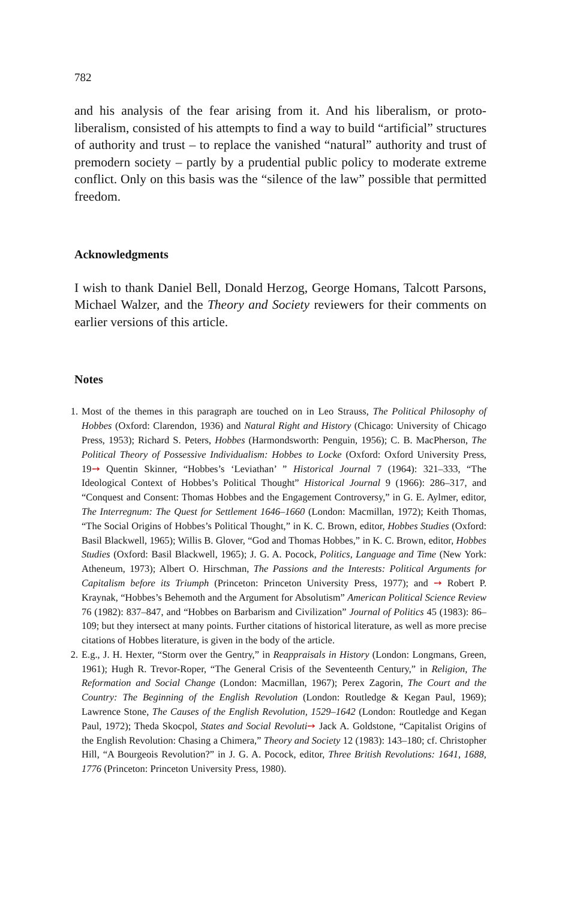782
and his analysis of the fear arising from it. And his liberalism, or proto-liberalism, consisted of his attempts to find a way to build “artificial” structures of authority and trust – to replace the vanished “natural” authority and trust of premodern society – partly by a prudential public policy to moderate extreme conflict. Only on this basis was the “silence of the law” possible that permitted freedom.
Acknowledgments
I wish to thank Daniel Bell, Donald Herzog, George Homans, Talcott Parsons, Michael Walzer, and the Theory and Society reviewers for their comments on earlier versions of this article.
Notes
1. Most of the themes in this paragraph are touched on in Leo Strauss, The Political Philosophy of Hobbes (Oxford: Clarendon, 1936) and Natural Right and History (Chicago: University of Chicago Press, 1953); Richard S. Peters, Hobbes (Harmondsworth: Penguin, 1956); C. B. MacPherson, The Political Theory of Possessive Individualism: Hobbes to Locke (Oxford: Oxford University Press, 19➙ Quentin Skinner, “Hobbes’s ‘Leviathan’ ” Historical Journal 7 (1964): 321–333, “The Ideological Context of Hobbes’s Political Thought” Historical Journal 9 (1966): 286–317, and “Conquest and Consent: Thomas Hobbes and the Engagement Controversy,” in G. E. Aylmer, editor, The Interregnum: The Quest for Settlement 1646–1660 (London: Macmillan, 1972); Keith Thomas, “The Social Origins of Hobbes’s Political Thought,” in K. C. Brown, editor, Hobbes Studies (Oxford: Basil Blackwell, 1965); Willis B. Glover, “God and Thomas Hobbes,” in K. C. Brown, editor, Hobbes Studies (Oxford: Basil Blackwell, 1965); J. G. A. Pocock, Politics, Language and Time (New York: Atheneum, 1973); Albert O. Hirschman, The Passions and the Interests: Political Arguments for Capitalism before its Triumph (Princeton: Princeton University Press, 1977); and ➙ Robert P. Kraynak, “Hobbes’s Behemoth and the Argument for Absolutism” American Political Science Review 76 (1982): 837–847, and “Hobbes on Barbarism and Civilization” Journal of Politics 45 (1983): 86–109; but they intersect at many points. Further citations of historical literature, as well as more precise citations of Hobbes literature, is given in the body of the article.
2. E.g., J. H. Hexter, “Storm over the Gentry,” in Reappraisals in History (London: Longmans, Green, 1961); Hugh R. Trevor-Roper, “The General Crisis of the Seventeenth Century,” in Religion, The Reformation and Social Change (London: Macmillan, 1967); Perex Zagorin, The Court and the Country: The Beginning of the English Revolution (London: Routledge & Kegan Paul, 1969); Lawrence Stone, The Causes of the English Revolution, 1529–1642 (London: Routledge and Kegan Paul, 1972); Theda Skocpol, States and Social Revoluti➙ Jack A. Goldstone, “Capitalist Origins of the English Revolution: Chasing a Chimera,” Theory and Society 12 (1983): 143–180; cf. Christopher Hill, “A Bourgeois Revolution?” in J. G. A. Pocock, editor, Three British Revolutions: 1641, 1688, 1776 (Princeton: Princeton University Press, 1980).